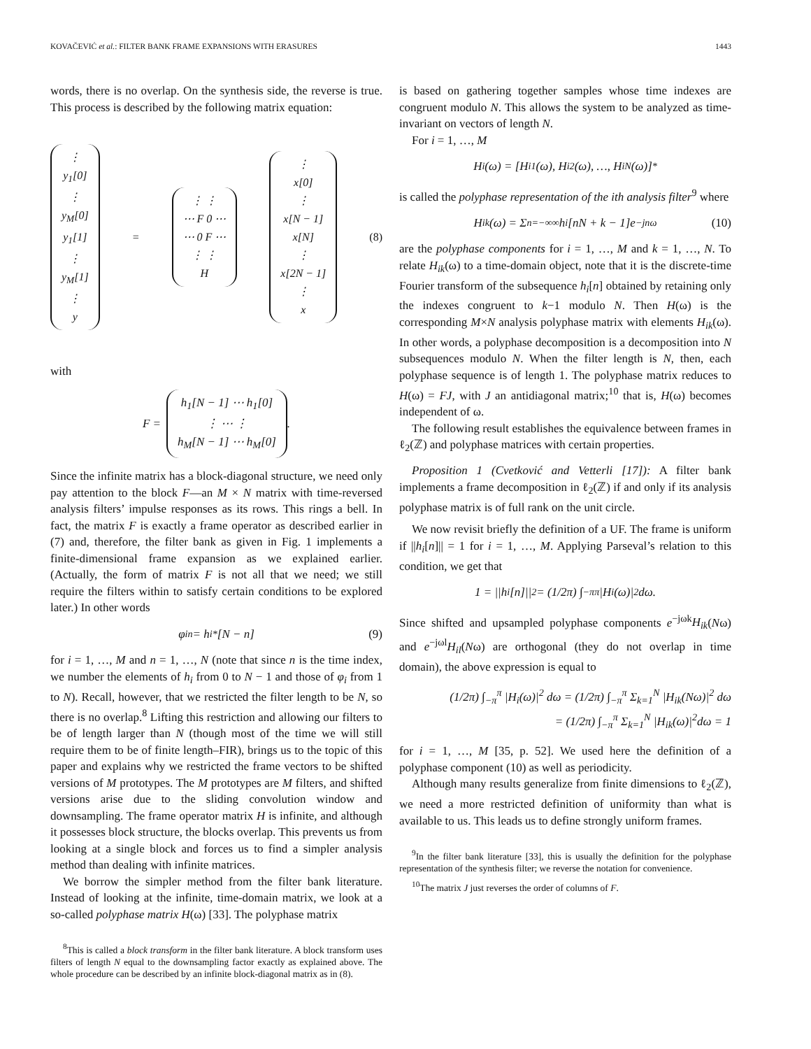KOVAČEVIĆ et al.: FILTER BANK FRAME EXPANSIONS WITH ERASURES 1443
words, there is no overlap. On the synthesis side, the reverse is true. This process is described by the following matrix equation:
⋮
y<sub>1</sub>[0]
⋮
y<sub>M</sub>[0]
y<sub>1</sub>[1]
⋮
y<sub>M</sub>[1]
⋮
y
=
⋮ ⋮
⋯ F 0 ⋯
⋯ 0 F ⋯
⋮ ⋮
H
⋮
x[0]
⋮
x[N − 1]
x[N]
⋮
x[2N − 1]
⋮
x
(8)
with
F = h<sub>1</sub>[N − 1] ⋯ h<sub>1</sub>[0]
⋮ ⋯ ⋮
h<sub>M</sub>[N − 1] ⋯ h<sub>M</sub>[0].
Since the infinite matrix has a block-diagonal structure, we need only pay attention to the block F—an M × N matrix with time-reversed analysis filters’ impulse responses as its rows. This rings a bell. In fact, the matrix F is exactly a frame operator as described earlier in (7) and, therefore, the filter bank as given in Fig. 1 implements a finite-dimensional frame expansion as we explained earlier. (Actually, the form of matrix F is not all that we need; we still require the filters within to satisfy certain conditions to be explored later.) In other words
φ<sub>in</sub> = h<sub>i</sub><sup>*</sup>[N − n] (9)
for i = 1, …, M and n = 1, …, N (note that since n is the time index, we number the elements of h<sub>i</sub> from 0 to N − 1 and those of φ<sub>i</sub> from 1 to N). Recall, however, that we restricted the filter length to be N, so there is no overlap.<sup>8</sup> Lifting this restriction and allowing our filters to be of length larger than N (though most of the time we will still require them to be of finite length–FIR), brings us to the topic of this paper and explains why we restricted the frame vectors to be shifted versions of M prototypes. The M prototypes are M filters, and shifted versions arise due to the sliding convolution window and downsampling. The frame operator matrix H is infinite, and although it possesses block structure, the blocks overlap. This prevents us from looking at a single block and forces us to find a simpler analysis method than dealing with infinite matrices.
We borrow the simpler method from the filter bank literature. Instead of looking at the infinite, time-domain matrix, we look at a so-called polyphase matrix H(ω) [33]. The polyphase matrix
<sup>8</sup> This is called a block transform in the filter bank literature. A block transform uses filters of length N equal to the downsampling factor exactly as explained above. The whole procedure can be described by an infinite block-diagonal matrix as in (8).
is based on gathering together samples whose time indexes are congruent modulo N. This allows the system to be analyzed as time-invariant on vectors of length N.
For i = 1, …, M
H<sub>i</sub>(ω) = [H<sub>i1</sub>(ω), H<sub>i2</sub>(ω), …, H<sub>iN</sub>(ω)]<sup>*</sup>
is called the polyphase representation of the ith analysis filter<sup>9</sup> where
H<sub>ik</sub>(ω) = Σ<sub>n=−∞</sub><sup>∞</sup> h<sub>i</sub>[nN + k − 1]e<sup>−jnω</sup> (10)
are the polyphase components for i = 1, …, M and k = 1, …, N. To relate H<sub>ik</sub>(ω) to a time-domain object, note that it is the discrete-time Fourier transform of the subsequence h<sub>i</sub>[n] obtained by retaining only the indexes congruent to k−1 modulo N. Then H(ω) is the corresponding M×N analysis polyphase matrix with elements H<sub>ik</sub>(ω). In other words, a polyphase decomposition is a decomposition into N subsequences modulo N. When the filter length is N, then, each polyphase sequence is of length 1. The polyphase matrix reduces to H(ω) = FJ, with J an antidiagonal matrix;<sup>10</sup> that is, H(ω) becomes independent of ω.
The following result establishes the equivalence between frames in ℓ<sub>2</sub>(ℤ) and polyphase matrices with certain properties.
Proposition 1 (Cvetković and Vetterli [17]): A filter bank implements a frame decomposition in ℓ<sub>2</sub>(ℤ) if and only if its analysis polyphase matrix is of full rank on the unit circle.
We now revisit briefly the definition of a UF. The frame is uniform if ||h<sub>i</sub>[n]|| = 1 for i = 1, …, M. Applying Parseval’s relation to this condition, we get that
1 = ||h<sub>i</sub>[n]||<sup>2</sup> = (1/2π) ∫<sub>−π</sub><sup>π</sup> |H<sub>i</sub>(ω)|<sup>2</sup> dω.
Since shifted and upsampled polyphase components e<sup>−jωk</sup>H<sub>ik</sub>(Nω) and e<sup>−jωl</sup>H<sub>il</sub>(Nω) are orthogonal (they do not overlap in time domain), the above expression is equal to
(1/2π) ∫<sub>−π</sub><sup>π</sup> |H<sub>i</sub>(ω)|<sup>2</sup> dω = (1/2π) ∫<sub>−π</sub><sup>π</sup> Σ<sub>k=1</sub><sup>N</sup> |H<sub>ik</sub>(Nω)|<sup>2</sup> dω
= (1/2π) ∫<sub>−π</sub><sup>π</sup> Σ<sub>k=1</sub><sup>N</sup> |H<sub>ik</sub>(ω)|<sup>2</sup>dω = 1
for i = 1, …, M [35, p. 52]. We used here the definition of a polyphase component (10) as well as periodicity.
Although many results generalize from finite dimensions to ℓ<sub>2</sub>(ℤ), we need a more restricted definition of uniformity than what is available to us. This leads us to define strongly uniform frames.
<sup>9</sup> In the filter bank literature [33], this is usually the definition for the polyphase representation of the synthesis filter; we reverse the notation for convenience.
<sup>10</sup> The matrix J just reverses the order of columns of F.